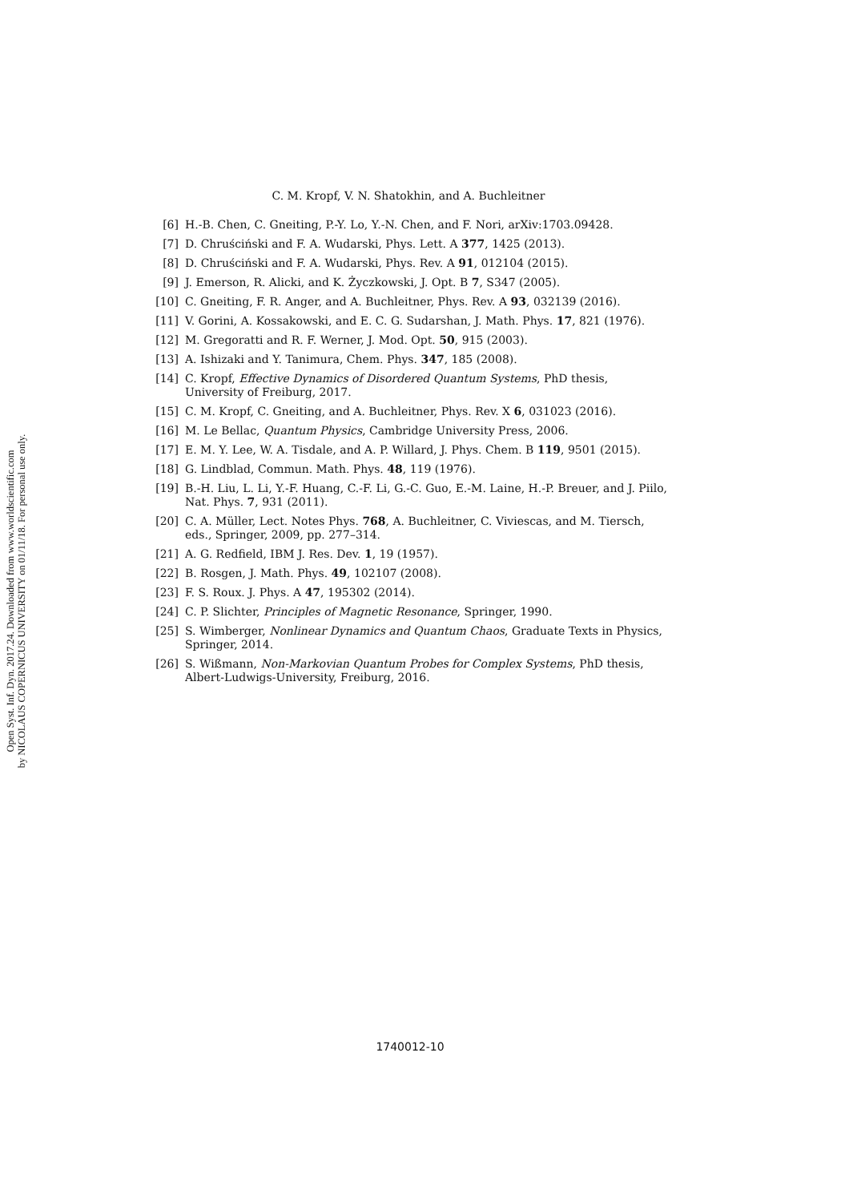Open Syst. Inf. Dyn. 2017.24. Downloaded from www.worldscientific.com
by NICOLAUS COPERNICUS UNIVERSITY on 01/11/18. For personal use only.
C. M. Kropf, V. N. Shatokhin, and A. Buchleitner
[6] H.-B. Chen, C. Gneiting, P.-Y. Lo, Y.-N. Chen, and F. Nori, arXiv:1703.09428.
[7] D. Chruściński and F. A. Wudarski, Phys. Lett. A 377, 1425 (2013).
[8] D. Chruściński and F. A. Wudarski, Phys. Rev. A 91, 012104 (2015).
[9] J. Emerson, R. Alicki, and K. Życzkowski, J. Opt. B 7, S347 (2005).
[10] C. Gneiting, F. R. Anger, and A. Buchleitner, Phys. Rev. A 93, 032139 (2016).
[11] V. Gorini, A. Kossakowski, and E. C. G. Sudarshan, J. Math. Phys. 17, 821 (1976).
[12] M. Gregoratti and R. F. Werner, J. Mod. Opt. 50, 915 (2003).
[13] A. Ishizaki and Y. Tanimura, Chem. Phys. 347, 185 (2008).
[14] C. Kropf, Effective Dynamics of Disordered Quantum Systems, PhD thesis, University of Freiburg, 2017.
[15] C. M. Kropf, C. Gneiting, and A. Buchleitner, Phys. Rev. X 6, 031023 (2016).
[16] M. Le Bellac, Quantum Physics, Cambridge University Press, 2006.
[17] E. M. Y. Lee, W. A. Tisdale, and A. P. Willard, J. Phys. Chem. B 119, 9501 (2015).
[18] G. Lindblad, Commun. Math. Phys. 48, 119 (1976).
[19] B.-H. Liu, L. Li, Y.-F. Huang, C.-F. Li, G.-C. Guo, E.-M. Laine, H.-P. Breuer, and J. Piilo, Nat. Phys. 7, 931 (2011).
[20] C. A. Müller, Lect. Notes Phys. 768, A. Buchleitner, C. Viviescas, and M. Tiersch, eds., Springer, 2009, pp. 277–314.
[21] A. G. Redfield, IBM J. Res. Dev. 1, 19 (1957).
[22] B. Rosgen, J. Math. Phys. 49, 102107 (2008).
[23] F. S. Roux. J. Phys. A 47, 195302 (2014).
[24] C. P. Slichter, Principles of Magnetic Resonance, Springer, 1990.
[25] S. Wimberger, Nonlinear Dynamics and Quantum Chaos, Graduate Texts in Physics, Springer, 2014.
[26] S. Wißmann, Non-Markovian Quantum Probes for Complex Systems, PhD thesis, Albert-Ludwigs-University, Freiburg, 2016.
1740012-10